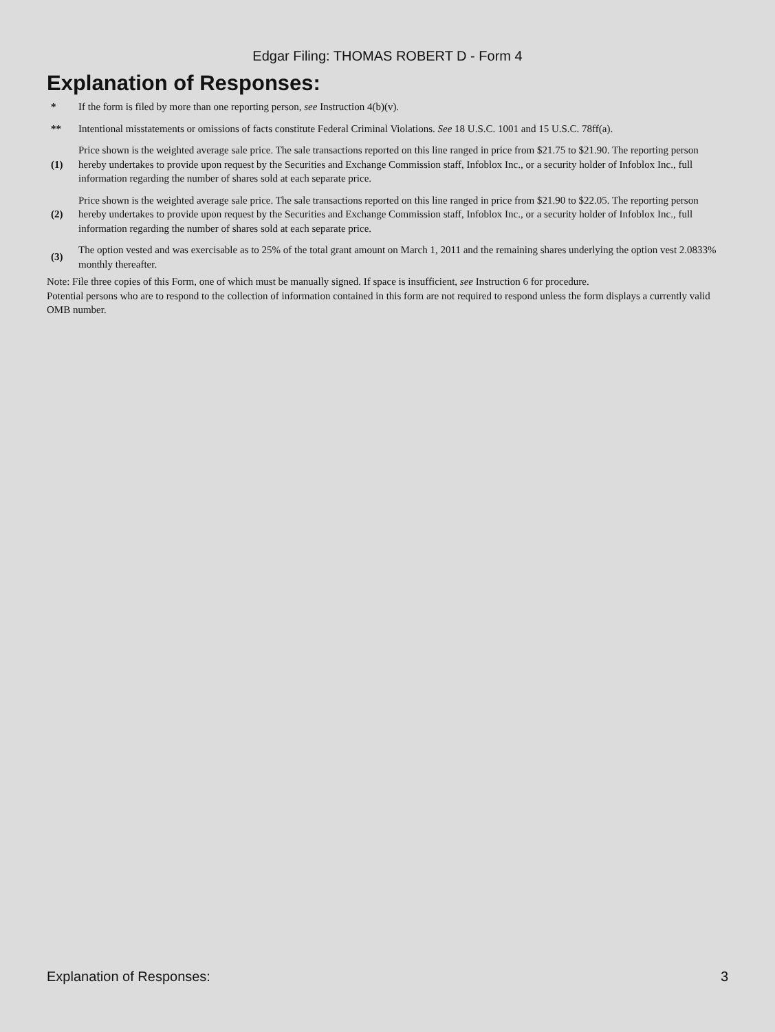Edgar Filing: THOMAS ROBERT D - Form 4
Explanation of Responses:
| * | If the form is filed by more than one reporting person, see Instruction 4(b)(v). |
| ** | Intentional misstatements or omissions of facts constitute Federal Criminal Violations. See 18 U.S.C. 1001 and 15 U.S.C. 78ff(a). |
| (1) | Price shown is the weighted average sale price. The sale transactions reported on this line ranged in price from $21.75 to $21.90. The reporting person hereby undertakes to provide upon request by the Securities and Exchange Commission staff, Infoblox Inc., or a security holder of Infoblox Inc., full information regarding the number of shares sold at each separate price. |
| (2) | Price shown is the weighted average sale price. The sale transactions reported on this line ranged in price from $21.90 to $22.05. The reporting person hereby undertakes to provide upon request by the Securities and Exchange Commission staff, Infoblox Inc., or a security holder of Infoblox Inc., full information regarding the number of shares sold at each separate price. |
| (3) | The option vested and was exercisable as to 25% of the total grant amount on March 1, 2011 and the remaining shares underlying the option vest 2.0833% monthly thereafter. |
Note: File three copies of this Form, one of which must be manually signed. If space is insufficient, see Instruction 6 for procedure.
Potential persons who are to respond to the collection of information contained in this form are not required to respond unless the form displays a currently valid OMB number.
Explanation of Responses: 3